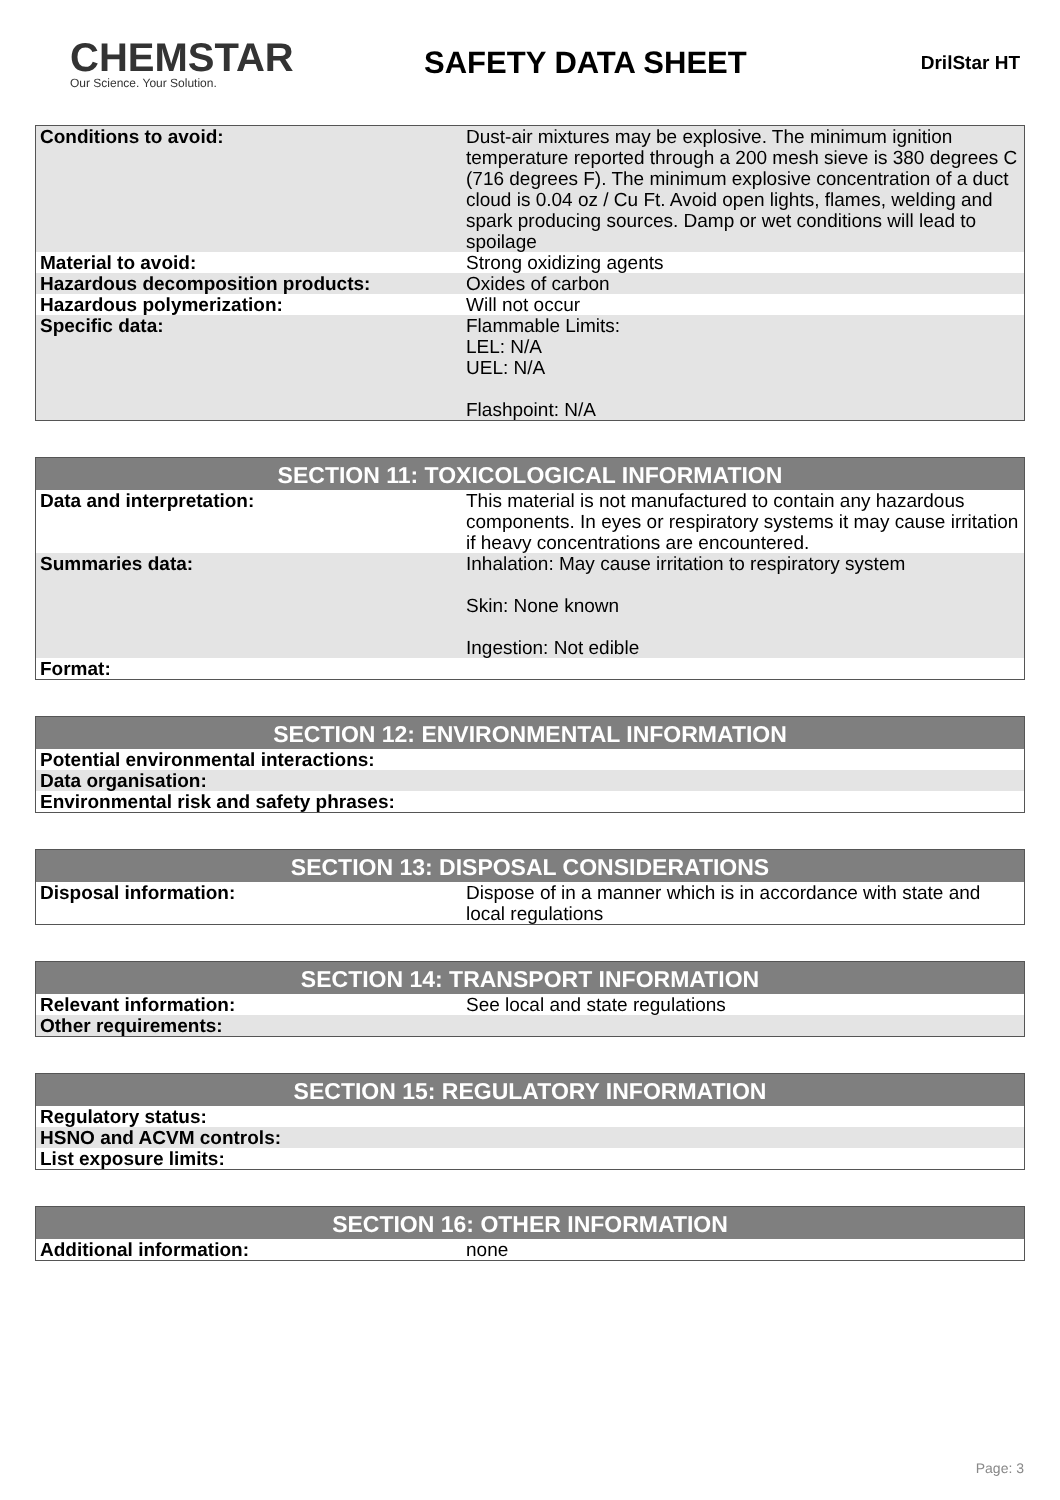CHEMSTAR
Our Science. Your Solution.
SAFETY DATA SHEET
DrilStar HT
| Conditions to avoid: | Dust-air mixtures may be explosive. The minimum ignition temperature reported through a 200 mesh sieve is 380 degrees C (716 degrees F). The minimum explosive concentration of a duct cloud is 0.04 oz / Cu Ft. Avoid open lights, flames, welding and spark producing sources. Damp or wet conditions will lead to spoilage |
| Material to avoid: | Strong oxidizing agents |
| Hazardous decomposition products: | Oxides of carbon |
| Hazardous polymerization: | Will not occur |
| Specific data: | Flammable Limits: LEL: N/A UEL: N/A Flashpoint: N/A |
| SECTION 11: TOXICOLOGICAL INFORMATION | |
| --- | --- |
| Data and interpretation: | This material is not manufactured to contain any hazardous components. In eyes or respiratory systems it may cause irritation if heavy concentrations are encountered. |
| Summaries data: | Inhalation: May cause irritation to respiratory system Skin: None known Ingestion: Not edible |
| Format: | |
| SECTION 12: ENVIRONMENTAL INFORMATION |
| --- |
| Potential environmental interactions: |
| Data organisation: |
| Environmental risk and safety phrases: |
| SECTION 13: DISPOSAL CONSIDERATIONS | |
| --- | --- |
| Disposal information: | Dispose of in a manner which is in accordance with state and local regulations |
| SECTION 14: TRANSPORT INFORMATION | |
| --- | --- |
| Relevant information: | See local and state regulations |
| Other requirements: | |
| SECTION 15: REGULATORY INFORMATION |
| --- |
| Regulatory status: |
| HSNO and ACVM controls: |
| List exposure limits: |
| SECTION 16: OTHER INFORMATION | |
| --- | --- |
| Additional information: | none |
Page: 3